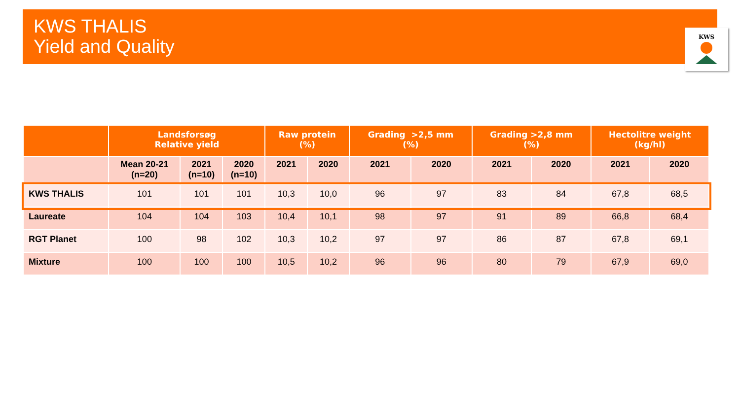KWS THALIS
Yield and Quality
KWS
| | Landsforsøg Relative yield | | | Raw protein (%) | | Grading >2,5 mm (%) | | Grading >2,8 mm (%) | | Hectolitre weight (kg/hl) | |
| --- | --- | --- | --- | --- | --- | --- | --- | --- | --- | --- | --- |
| | Mean 20-21 (n=20) | 2021 (n=10) | 2020 (n=10) | 2021 | 2020 | 2021 | 2020 | 2021 | 2020 | 2021 | 2020 |
| KWS THALIS | 101 | 101 | 101 | 10,3 | 10,0 | 96 | 97 | 83 | 84 | 67,8 | 68,5 |
| Laureate | 104 | 104 | 103 | 10,4 | 10,1 | 98 | 97 | 91 | 89 | 66,8 | 68,4 |
| RGT Planet | 100 | 98 | 102 | 10,3 | 10,2 | 97 | 97 | 86 | 87 | 67,8 | 69,1 |
| Mixture | 100 | 100 | 100 | 10,5 | 10,2 | 96 | 96 | 80 | 79 | 67,9 | 69,0 |